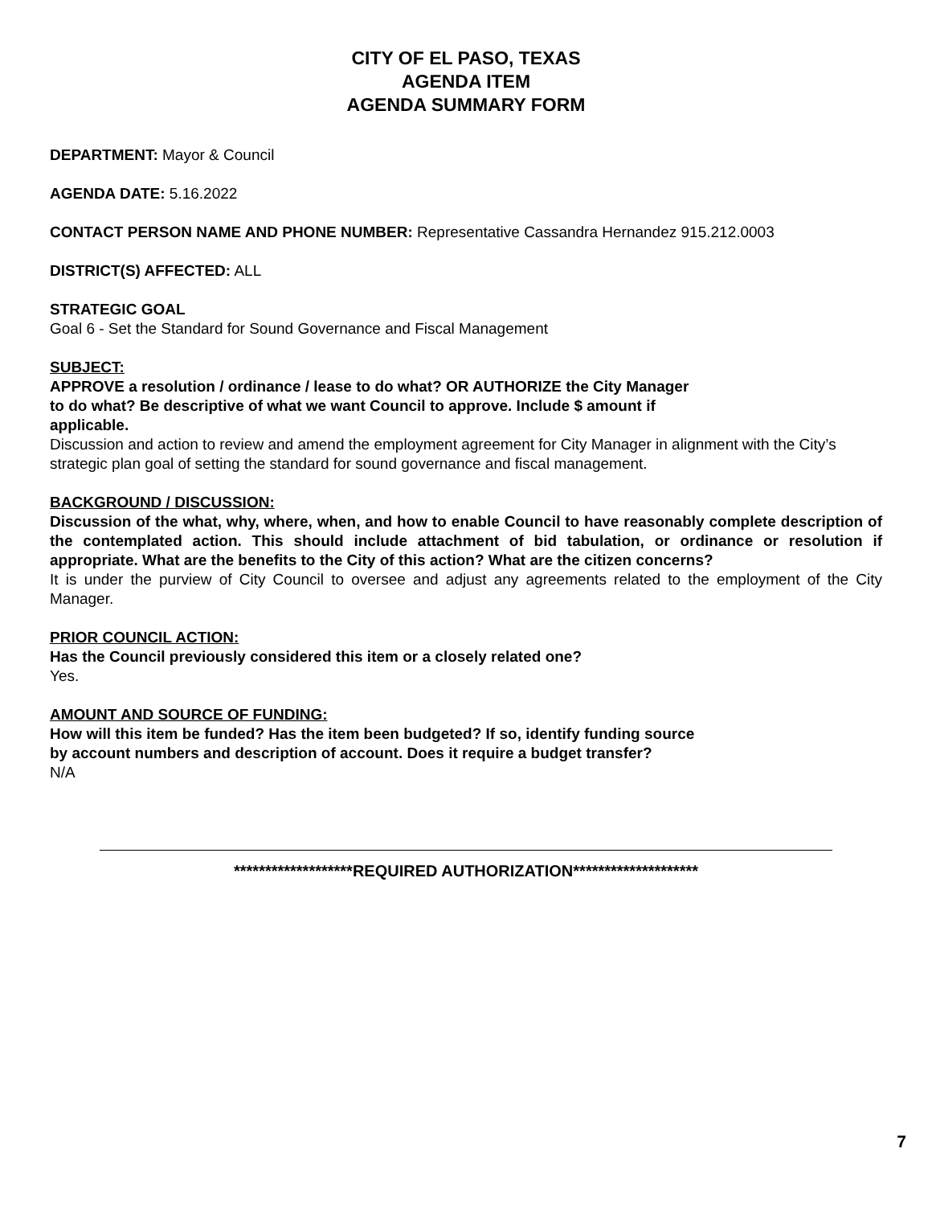CITY OF EL PASO, TEXAS
AGENDA ITEM
AGENDA SUMMARY FORM
DEPARTMENT: Mayor & Council
AGENDA DATE: 5.16.2022
CONTACT PERSON NAME AND PHONE NUMBER: Representative Cassandra Hernandez 915.212.0003
DISTRICT(S) AFFECTED: ALL
STRATEGIC GOAL
Goal 6 - Set the Standard for Sound Governance and Fiscal Management
SUBJECT:
APPROVE a resolution / ordinance / lease to do what? OR AUTHORIZE the City Manager
to do what? Be descriptive of what we want Council to approve. Include $ amount if
applicable.
Discussion and action to review and amend the employment agreement for City Manager in alignment with the City’s strategic plan goal of setting the standard for sound governance and fiscal management.
BACKGROUND / DISCUSSION:
Discussion of the what, why, where, when, and how to enable Council to have reasonably complete description of the contemplated action. This should include attachment of bid tabulation, or ordinance or resolution if appropriate. What are the benefits to the City of this action? What are the citizen concerns?
It is under the purview of City Council to oversee and adjust any agreements related to the employment of the City Manager.
PRIOR COUNCIL ACTION:
Has the Council previously considered this item or a closely related one?
Yes.
AMOUNT AND SOURCE OF FUNDING:
How will this item be funded? Has the item been budgeted? If so, identify funding source
by account numbers and description of account. Does it require a budget transfer?
N/A
*******************REQUIRED AUTHORIZATION********************
7